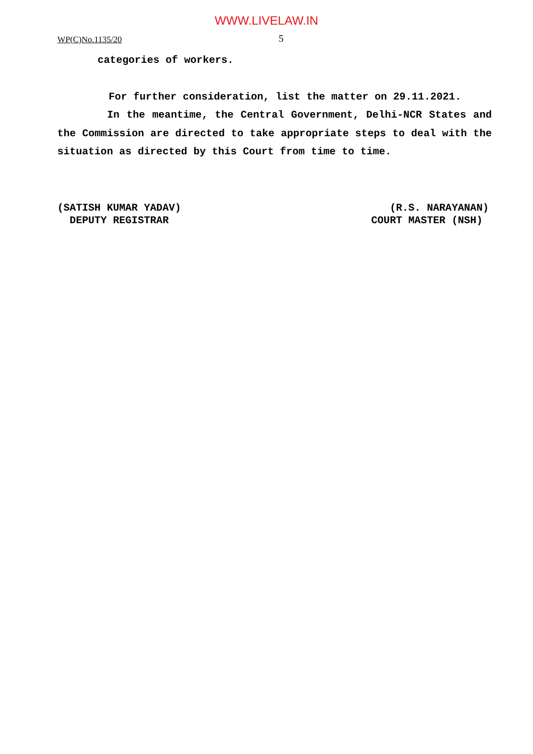WWW.LIVELAW.IN
WP(C)No.1135/20 5
categories of workers.
For further consideration, list the matter on 29.11.2021.
In the meantime, the Central Government, Delhi-NCR States and the Commission are directed to take appropriate steps to deal with the situation as directed by this Court from time to time.
(SATISH KUMAR YADAV) DEPUTY REGISTRAR
(R.S. NARAYANAN) COURT MASTER (NSH)